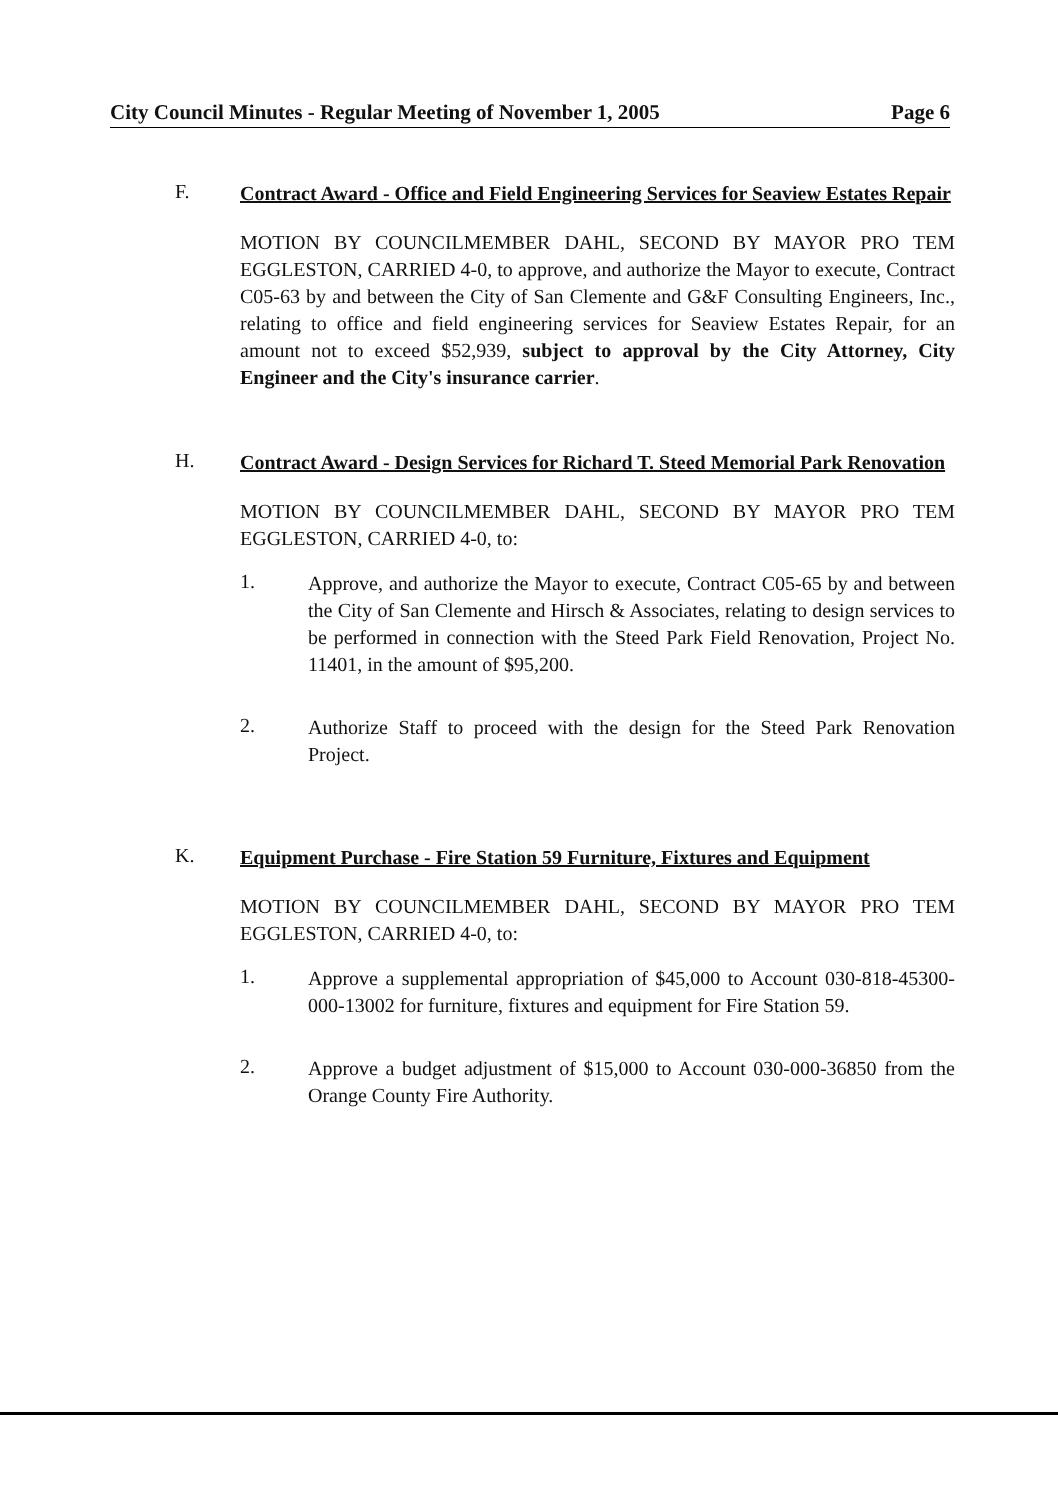City Council Minutes - Regular Meeting of November 1, 2005 Page 6
F.
Contract Award - Office and Field Engineering Services for Seaview Estates Repair
MOTION BY COUNCILMEMBER DAHL, SECOND BY MAYOR PRO TEM EGGLESTON, CARRIED 4-0, to approve, and authorize the Mayor to execute, Contract C05-63 by and between the City of San Clemente and G&F Consulting Engineers, Inc., relating to office and field engineering services for Seaview Estates Repair, for an amount not to exceed $52,939, subject to approval by the City Attorney, City Engineer and the City's insurance carrier.
H.
Contract Award - Design Services for Richard T. Steed Memorial Park Renovation
MOTION BY COUNCILMEMBER DAHL, SECOND BY MAYOR PRO TEM EGGLESTON, CARRIED 4-0, to:
1.
Approve, and authorize the Mayor to execute, Contract C05-65 by and between the City of San Clemente and Hirsch & Associates, relating to design services to be performed in connection with the Steed Park Field Renovation, Project No. 11401, in the amount of $95,200.
2.
Authorize Staff to proceed with the design for the Steed Park Renovation Project.
K.
Equipment Purchase - Fire Station 59 Furniture, Fixtures and Equipment
MOTION BY COUNCILMEMBER DAHL, SECOND BY MAYOR PRO TEM EGGLESTON, CARRIED 4-0, to:
1.
Approve a supplemental appropriation of $45,000 to Account 030-818-45300-000-13002 for furniture, fixtures and equipment for Fire Station 59.
2.
Approve a budget adjustment of $15,000 to Account 030-000-36850 from the Orange County Fire Authority.